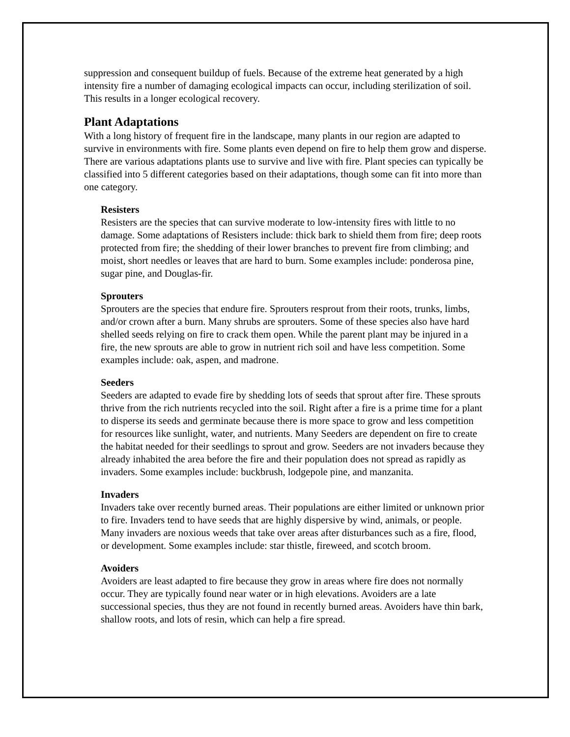suppression and consequent buildup of fuels. Because of the extreme heat generated by a high intensity fire a number of damaging ecological impacts can occur, including sterilization of soil. This results in a longer ecological recovery.
Plant Adaptations
With a long history of frequent fire in the landscape, many plants in our region are adapted to survive in environments with fire. Some plants even depend on fire to help them grow and disperse. There are various adaptations plants use to survive and live with fire. Plant species can typically be classified into 5 different categories based on their adaptations, though some can fit into more than one category.
Resisters
Resisters are the species that can survive moderate to low-intensity fires with little to no damage. Some adaptations of Resisters include: thick bark to shield them from fire; deep roots protected from fire; the shedding of their lower branches to prevent fire from climbing; and moist, short needles or leaves that are hard to burn. Some examples include: ponderosa pine, sugar pine, and Douglas-fir.
Sprouters
Sprouters are the species that endure fire. Sprouters resprout from their roots, trunks, limbs, and/or crown after a burn. Many shrubs are sprouters. Some of these species also have hard shelled seeds relying on fire to crack them open. While the parent plant may be injured in a fire, the new sprouts are able to grow in nutrient rich soil and have less competition. Some examples include: oak, aspen, and madrone.
Seeders
Seeders are adapted to evade fire by shedding lots of seeds that sprout after fire. These sprouts thrive from the rich nutrients recycled into the soil. Right after a fire is a prime time for a plant to disperse its seeds and germinate because there is more space to grow and less competition for resources like sunlight, water, and nutrients. Many Seeders are dependent on fire to create the habitat needed for their seedlings to sprout and grow. Seeders are not invaders because they already inhabited the area before the fire and their population does not spread as rapidly as invaders. Some examples include: buckbrush, lodgepole pine, and manzanita.
Invaders
Invaders take over recently burned areas. Their populations are either limited or unknown prior to fire. Invaders tend to have seeds that are highly dispersive by wind, animals, or people. Many invaders are noxious weeds that take over areas after disturbances such as a fire, flood, or development. Some examples include: star thistle, fireweed, and scotch broom.
Avoiders
Avoiders are least adapted to fire because they grow in areas where fire does not normally occur. They are typically found near water or in high elevations. Avoiders are a late successional species, thus they are not found in recently burned areas. Avoiders have thin bark, shallow roots, and lots of resin, which can help a fire spread.